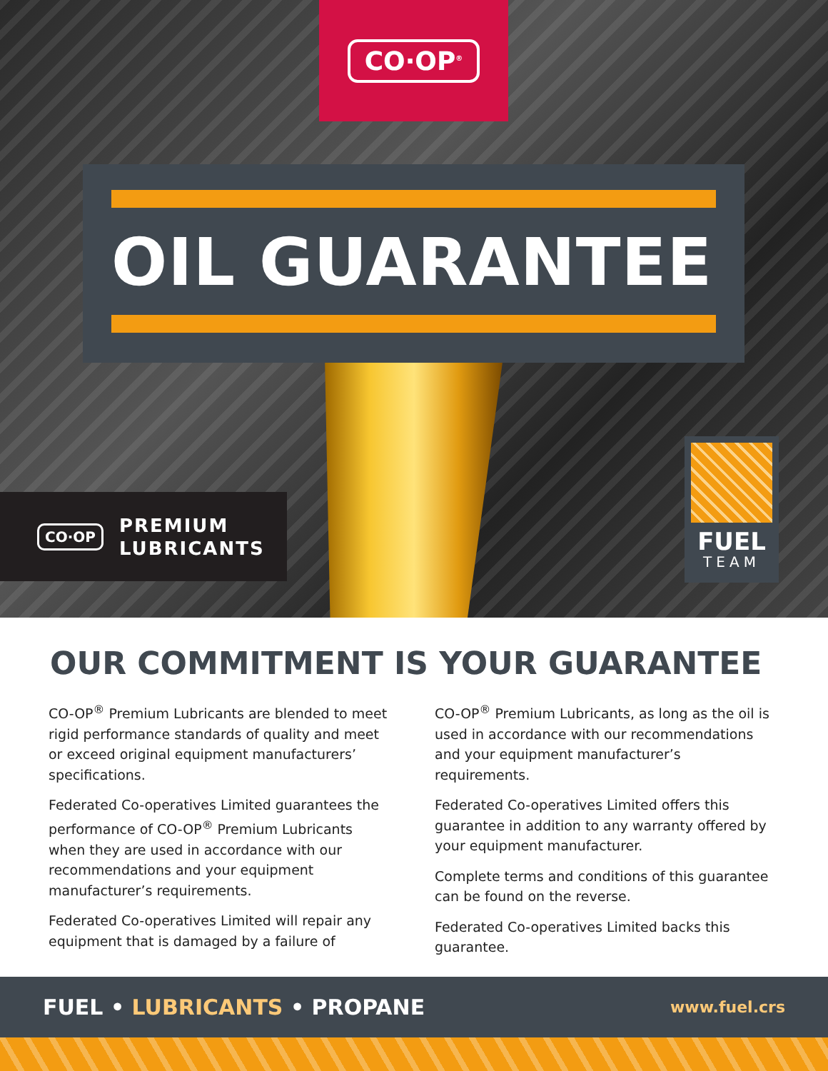CO·OP<sup>®</sup>
OIL GUARANTEE
CO·OP
PREMIUM
LUBRICANTS
FUEL
TEAM
OUR COMMITMENT IS YOUR GUARANTEE
CO-OP<sup>®</sup> Premium Lubricants are blended to meet rigid performance standards of quality and meet or exceed original equipment manufacturers’ specifications.
Federated Co-operatives Limited guarantees the performance of CO-OP<sup>®</sup> Premium Lubricants when they are used in accordance with our recommendations and your equipment manufacturer’s requirements.
Federated Co-operatives Limited will repair any equipment that is damaged by a failure of
CO-OP<sup>®</sup> Premium Lubricants, as long as the oil is used in accordance with our recommendations and your equipment manufacturer’s requirements.
Federated Co-operatives Limited offers this guarantee in addition to any warranty offered by your equipment manufacturer.
Complete terms and conditions of this guarantee can be found on the reverse.
Federated Co-operatives Limited backs this guarantee.
FUEL • LUBRICANTS • PROPANE www.fuel.crs